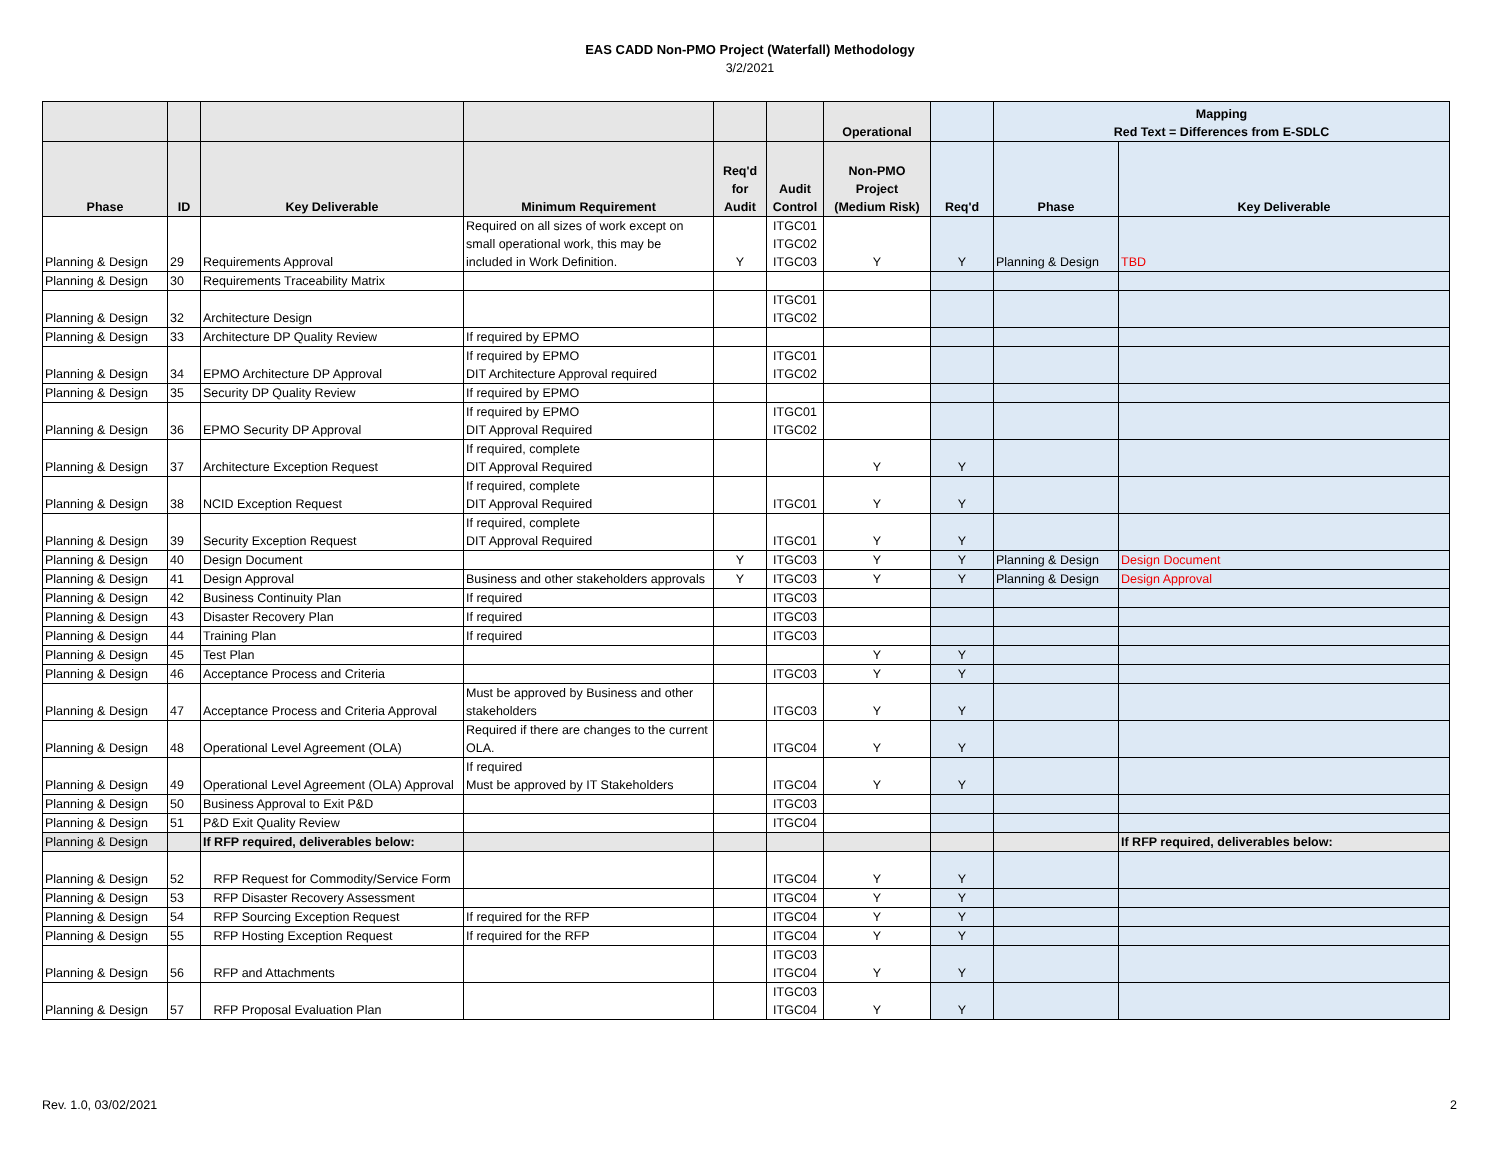EAS CADD Non-PMO Project (Waterfall) Methodology
3/2/2021
| | | | | | | Operational | | Mapping Red Text = Differences from E-SDLC | |
| --- | --- | --- | --- | --- | --- | --- | --- | --- | --- |
| Phase | ID | Key Deliverable | Minimum Requirement | Req'd for Audit | Audit Control | Non-PMO Project (Medium Risk) | Req'd | Phase | Key Deliverable |
| Planning & Design | 29 | Requirements Approval | Required on all sizes of work except on small operational work, this may be included in Work Definition. | Y | ITGC01 ITGC02 ITGC03 | Y | Y | Planning & Design | TBD |
| Planning & Design | 30 | Requirements Traceability Matrix | | | | | | | |
| Planning & Design | 32 | Architecture Design | | | ITGC01 ITGC02 | | | | |
| Planning & Design | 33 | Architecture DP Quality Review | If required by EPMO | | | | | | |
| Planning & Design | 34 | EPMO Architecture DP Approval | If required by EPMO DIT Architecture Approval required | | ITGC01 ITGC02 | | | | |
| Planning & Design | 35 | Security DP Quality Review | If required by EPMO | | | | | | |
| Planning & Design | 36 | EPMO Security DP Approval | If required by EPMO DIT Approval Required | | ITGC01 ITGC02 | | | | |
| Planning & Design | 37 | Architecture Exception Request | If required, complete DIT Approval Required | | | Y | Y | | |
| Planning & Design | 38 | NCID Exception Request | If required, complete DIT Approval Required | | ITGC01 | Y | Y | | |
| Planning & Design | 39 | Security Exception Request | If required, complete DIT Approval Required | | ITGC01 | Y | Y | | |
| Planning & Design | 40 | Design Document | | Y | ITGC03 | Y | Y | Planning & Design | Design Document |
| Planning & Design | 41 | Design Approval | Business and other stakeholders approvals | Y | ITGC03 | Y | Y | Planning & Design | Design Approval |
| Planning & Design | 42 | Business Continuity Plan | If required | | ITGC03 | | | | |
| Planning & Design | 43 | Disaster Recovery Plan | If required | | ITGC03 | | | | |
| Planning & Design | 44 | Training Plan | If required | | ITGC03 | | | | |
| Planning & Design | 45 | Test Plan | | | | Y | Y | | |
| Planning & Design | 46 | Acceptance Process and Criteria | | | ITGC03 | Y | Y | | |
| Planning & Design | 47 | Acceptance Process and Criteria Approval | Must be approved by Business and other stakeholders | | ITGC03 | Y | Y | | |
| Planning & Design | 48 | Operational Level Agreement (OLA) | Required if there are changes to the current OLA. | | ITGC04 | Y | Y | | |
| Planning & Design | 49 | Operational Level Agreement (OLA) Approval | If required Must be approved by IT Stakeholders | | ITGC04 | Y | Y | | |
| Planning & Design | 50 | Business Approval to Exit P&D | | | ITGC03 | | | | |
| Planning & Design | 51 | P&D Exit Quality Review | | | ITGC04 | | | | |
| Planning & Design | | If RFP required, deliverables below: | | | | | | | If RFP required, deliverables below: |
| Planning & Design | 52 | RFP Request for Commodity/Service Form | | | ITGC04 | Y | Y | | |
| Planning & Design | 53 | RFP Disaster Recovery Assessment | | | ITGC04 | Y | Y | | |
| Planning & Design | 54 | RFP Sourcing Exception Request | If required for the RFP | | ITGC04 | Y | Y | | |
| Planning & Design | 55 | RFP Hosting Exception Request | If required for the RFP | | ITGC04 | Y | Y | | |
| Planning & Design | 56 | RFP and Attachments | | | ITGC03 ITGC04 | Y | Y | | |
| Planning & Design | 57 | RFP Proposal Evaluation Plan | | | ITGC03 ITGC04 | Y | Y | | |
Rev. 1.0, 03/02/2021 2